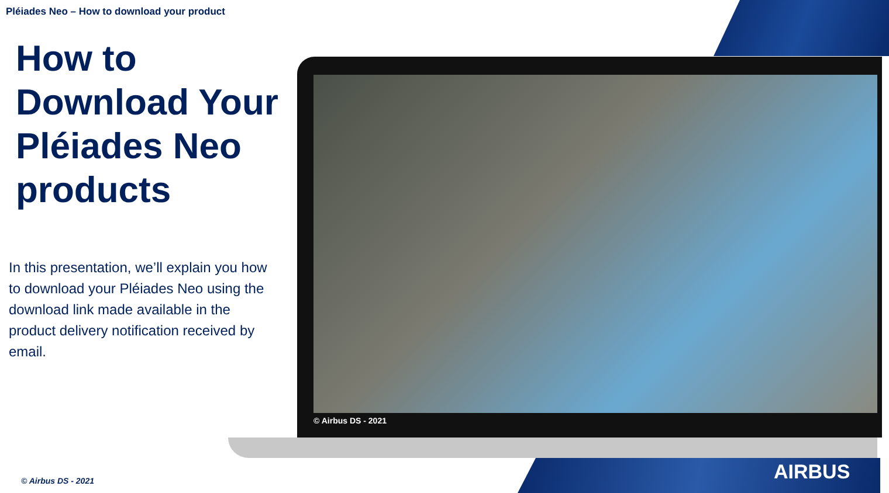Pléiades Neo – How to download your product
How to Download Your Pléiades Neo products
In this presentation, we’ll explain you how to download your Pléiades Neo using the download link made available in the product delivery notification received by email.
© Airbus DS - 2021
AIRBUS
© Airbus DS - 2021